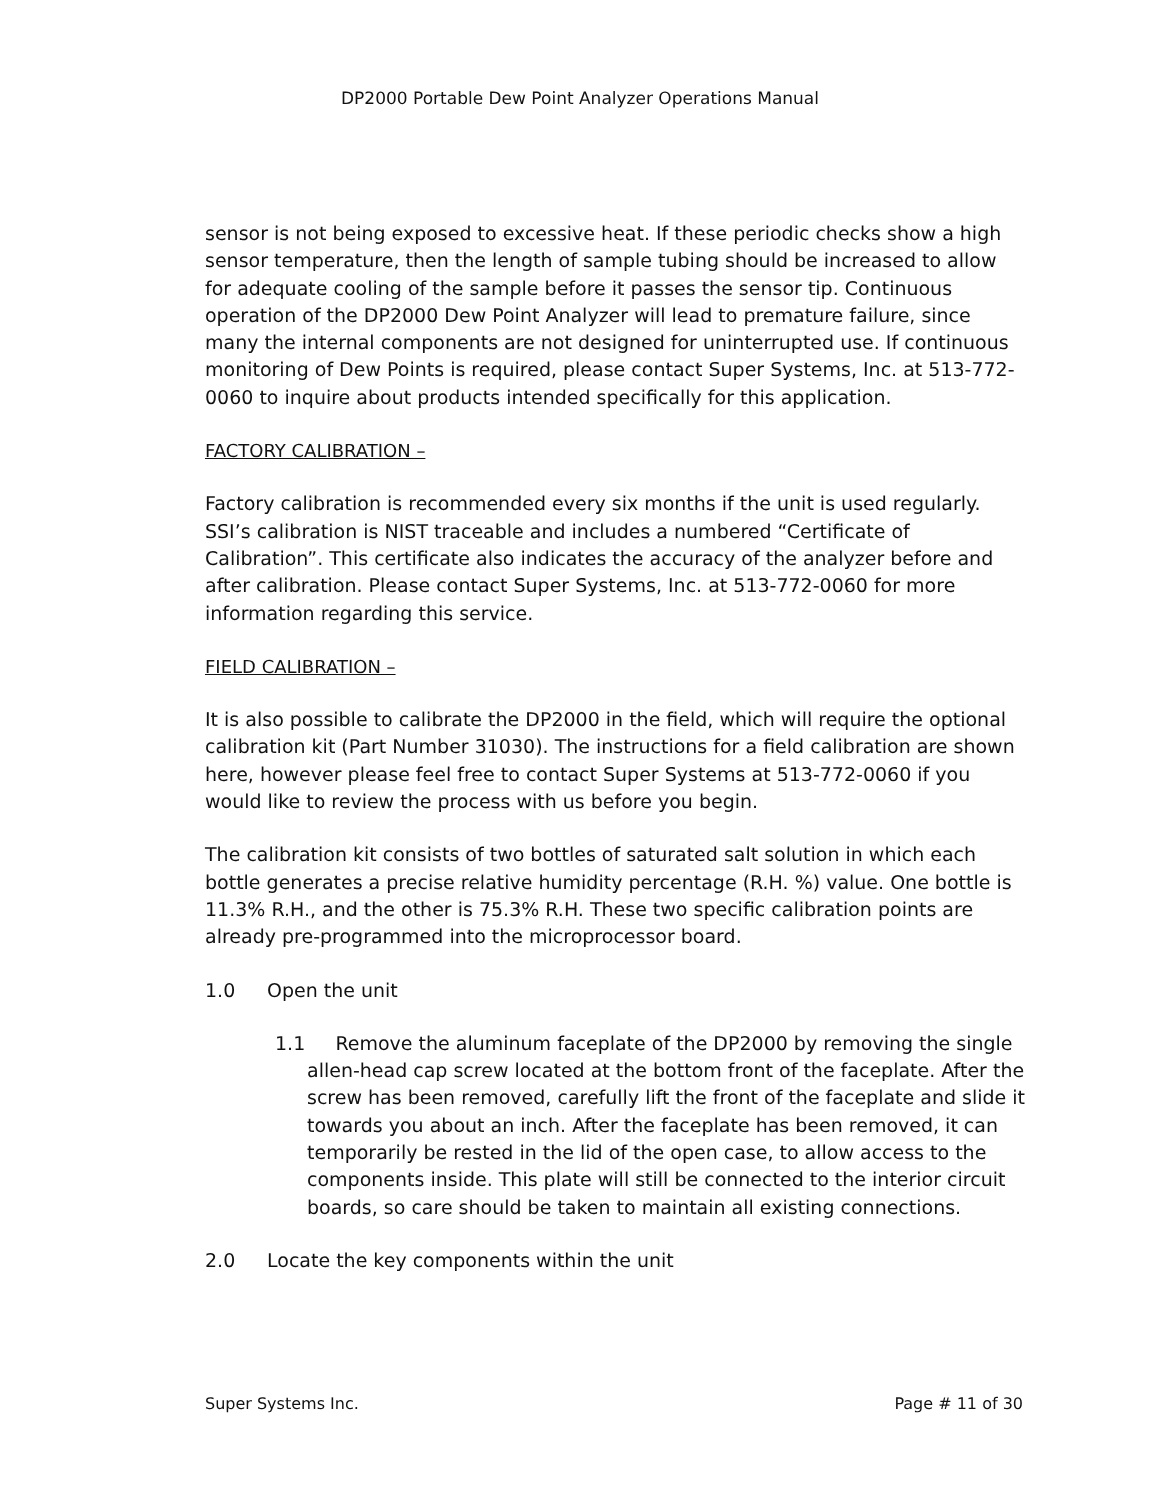DP2000 Portable Dew Point Analyzer Operations Manual
sensor is not being exposed to excessive heat. If these periodic checks show a high sensor temperature, then the length of sample tubing should be increased to allow for adequate cooling of the sample before it passes the sensor tip. Continuous operation of the DP2000 Dew Point Analyzer will lead to premature failure, since many the internal components are not designed for uninterrupted use. If continuous monitoring of Dew Points is required, please contact Super Systems, Inc. at 513-772-0060 to inquire about products intended specifically for this application.
FACTORY CALIBRATION –
Factory calibration is recommended every six months if the unit is used regularly. SSI’s calibration is NIST traceable and includes a numbered “Certificate of Calibration”. This certificate also indicates the accuracy of the analyzer before and after calibration. Please contact Super Systems, Inc. at 513-772-0060 for more information regarding this service.
FIELD CALIBRATION –
It is also possible to calibrate the DP2000 in the field, which will require the optional calibration kit (Part Number 31030). The instructions for a field calibration are shown here, however please feel free to contact Super Systems at 513-772-0060 if you would like to review the process with us before you begin.
The calibration kit consists of two bottles of saturated salt solution in which each bottle generates a precise relative humidity percentage (R.H. %) value. One bottle is 11.3% R.H., and the other is 75.3% R.H. These two specific calibration points are already pre-programmed into the microprocessor board.
1.0 Open the unit
1.1 Remove the aluminum faceplate of the DP2000 by removing the single allen-head cap screw located at the bottom front of the faceplate. After the screw has been removed, carefully lift the front of the faceplate and slide it towards you about an inch. After the faceplate has been removed, it can temporarily be rested in the lid of the open case, to allow access to the components inside. This plate will still be connected to the interior circuit boards, so care should be taken to maintain all existing connections.
2.0 Locate the key components within the unit
Super Systems Inc. Page # 11 of 30